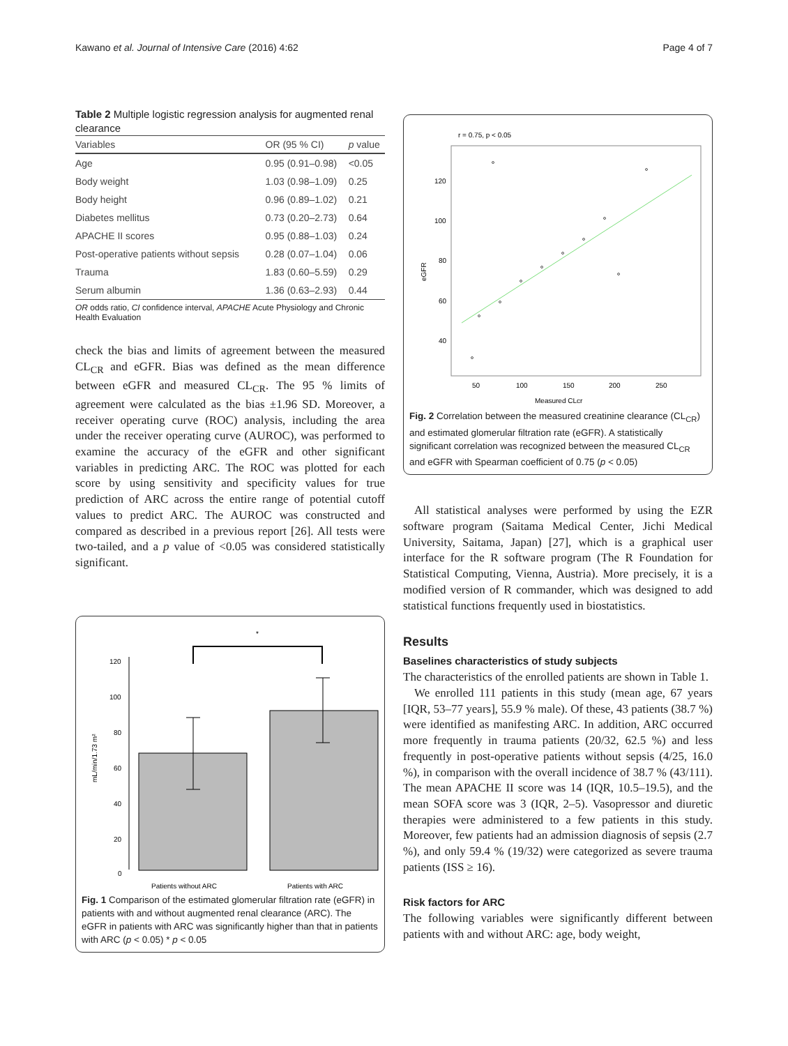Kawano et al. Journal of Intensive Care (2016) 4:62 Page 4 of 7
Table 2 Multiple logistic regression analysis for augmented renal clearance
| Variables | OR (95 % CI) | p value |
| --- | --- | --- |
| Age | 0.95 (0.91–0.98) | <0.05 |
| Body weight | 1.03 (0.98–1.09) | 0.25 |
| Body height | 0.96 (0.89–1.02) | 0.21 |
| Diabetes mellitus | 0.73 (0.20–2.73) | 0.64 |
| APACHE II scores | 0.95 (0.88–1.03) | 0.24 |
| Post-operative patients without sepsis | 0.28 (0.07–1.04) | 0.06 |
| Trauma | 1.83 (0.60–5.59) | 0.29 |
| Serum albumin | 1.36 (0.63–2.93) | 0.44 |
OR odds ratio, CI confidence interval, APACHE Acute Physiology and Chronic Health Evaluation
check the bias and limits of agreement between the measured CL<sub>CR</sub> and eGFR. Bias was defined as the mean difference between eGFR and measured CL<sub>CR</sub>. The 95 % limits of agreement were calculated as the bias ±1.96 SD. Moreover, a receiver operating curve (ROC) analysis, including the area under the receiver operating curve (AUROC), was performed to examine the accuracy of the eGFR and other significant variables in predicting ARC. The ROC was plotted for each score by using sensitivity and specificity values for true prediction of ARC across the entire range of potential cutoff values to predict ARC. The AUROC was constructed and compared as described in a previous report [26]. All tests were two-tailed, and a p value of <0.05 was considered statistically significant.
*
120
100
80
60
40
20
0
Patients without ARC
Patients with ARC
mL/min/1.73 m²
Fig. 1 Comparison of the estimated glomerular filtration rate (eGFR) in patients with and without augmented renal clearance (ARC). The eGFR in patients with ARC was significantly higher than that in patients with ARC (p < 0.05) * p < 0.05
r = 0.75, p < 0.05
120
100
80
60
40
50
100
150
200
250
Measured CLcr
eGFR
Fig. 2 Correlation between the measured creatinine clearance (CL<sub>CR</sub>) and estimated glomerular filtration rate (eGFR). A statistically significant correlation was recognized between the measured CL<sub>CR</sub> and eGFR with Spearman coefficient of 0.75 (p < 0.05)
All statistical analyses were performed by using the EZR software program (Saitama Medical Center, Jichi Medical University, Saitama, Japan) [27], which is a graphical user interface for the R software program (The R Foundation for Statistical Computing, Vienna, Austria). More precisely, it is a modified version of R commander, which was designed to add statistical functions frequently used in biostatistics.
Results
Baselines characteristics of study subjects
The characteristics of the enrolled patients are shown in Table 1.
We enrolled 111 patients in this study (mean age, 67 years [IQR, 53–77 years], 55.9 % male). Of these, 43 patients (38.7 %) were identified as manifesting ARC. In addition, ARC occurred more frequently in trauma patients (20/32, 62.5 %) and less frequently in post-operative patients without sepsis (4/25, 16.0 %), in comparison with the overall incidence of 38.7 % (43/111). The mean APACHE II score was 14 (IQR, 10.5–19.5), and the mean SOFA score was 3 (IQR, 2–5). Vasopressor and diuretic therapies were administered to a few patients in this study. Moreover, few patients had an admission diagnosis of sepsis (2.7 %), and only 59.4 % (19/32) were categorized as severe trauma patients (ISS ≥ 16).
Risk factors for ARC
The following variables were significantly different between patients with and without ARC: age, body weight,